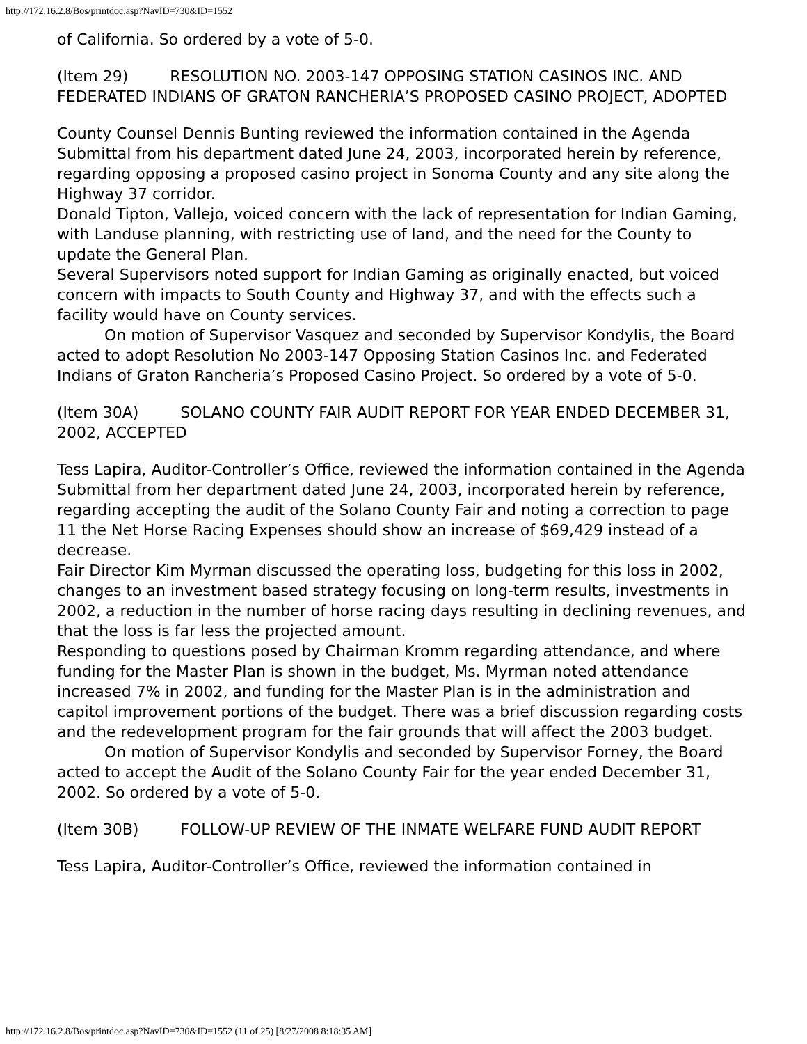http://172.16.2.8/Bos/printdoc.asp?NavID=730&ID=1552
of California. So ordered by a vote of 5-0.
(Item 29) RESOLUTION NO. 2003-147 OPPOSING STATION CASINOS INC. AND FEDERATED INDIANS OF GRATON RANCHERIA’S PROPOSED CASINO PROJECT, ADOPTED
County Counsel Dennis Bunting reviewed the information contained in the Agenda Submittal from his department dated June 24, 2003, incorporated herein by reference, regarding opposing a proposed casino project in Sonoma County and any site along the Highway 37 corridor.
Donald Tipton, Vallejo, voiced concern with the lack of representation for Indian Gaming, with Landuse planning, with restricting use of land, and the need for the County to update the General Plan.
Several Supervisors noted support for Indian Gaming as originally enacted, but voiced concern with impacts to South County and Highway 37, and with the effects such a facility would have on County services.
On motion of Supervisor Vasquez and seconded by Supervisor Kondylis, the Board acted to adopt Resolution No 2003-147 Opposing Station Casinos Inc. and Federated Indians of Graton Rancheria’s Proposed Casino Project. So ordered by a vote of 5-0.
(Item 30A) SOLANO COUNTY FAIR AUDIT REPORT FOR YEAR ENDED DECEMBER 31, 2002, ACCEPTED
Tess Lapira, Auditor-Controller’s Office, reviewed the information contained in the Agenda Submittal from her department dated June 24, 2003, incorporated herein by reference, regarding accepting the audit of the Solano County Fair and noting a correction to page 11 the Net Horse Racing Expenses should show an increase of $69,429 instead of a decrease.
Fair Director Kim Myrman discussed the operating loss, budgeting for this loss in 2002, changes to an investment based strategy focusing on long-term results, investments in 2002, a reduction in the number of horse racing days resulting in declining revenues, and that the loss is far less the projected amount.
Responding to questions posed by Chairman Kromm regarding attendance, and where funding for the Master Plan is shown in the budget, Ms. Myrman noted attendance increased 7% in 2002, and funding for the Master Plan is in the administration and capitol improvement portions of the budget. There was a brief discussion regarding costs and the redevelopment program for the fair grounds that will affect the 2003 budget.
On motion of Supervisor Kondylis and seconded by Supervisor Forney, the Board acted to accept the Audit of the Solano County Fair for the year ended December 31, 2002. So ordered by a vote of 5-0.
(Item 30B) FOLLOW-UP REVIEW OF THE INMATE WELFARE FUND AUDIT REPORT
Tess Lapira, Auditor-Controller’s Office, reviewed the information contained in
http://172.16.2.8/Bos/printdoc.asp?NavID=730&ID=1552 (11 of 25) [8/27/2008 8:18:35 AM]